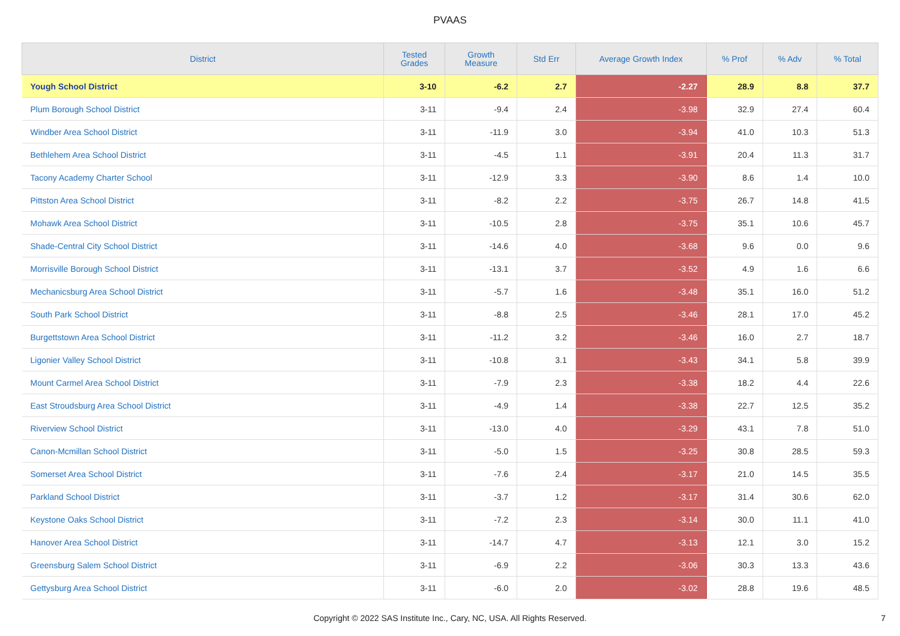PVAAS
| District | Tested Grades | Growth Measure | Std Err | Average Growth Index | % Prof | % Adv | % Total |
| --- | --- | --- | --- | --- | --- | --- | --- |
| Yough School District | 3-10 | -6.2 | 2.7 | -2.27 | 28.9 | 8.8 | 37.7 |
| Plum Borough School District | 3-11 | -9.4 | 2.4 | -3.98 | 32.9 | 27.4 | 60.4 |
| Windber Area School District | 3-11 | -11.9 | 3.0 | -3.94 | 41.0 | 10.3 | 51.3 |
| Bethlehem Area School District | 3-11 | -4.5 | 1.1 | -3.91 | 20.4 | 11.3 | 31.7 |
| Tacony Academy Charter School | 3-11 | -12.9 | 3.3 | -3.90 | 8.6 | 1.4 | 10.0 |
| Pittston Area School District | 3-11 | -8.2 | 2.2 | -3.75 | 26.7 | 14.8 | 41.5 |
| Mohawk Area School District | 3-11 | -10.5 | 2.8 | -3.75 | 35.1 | 10.6 | 45.7 |
| Shade-Central City School District | 3-11 | -14.6 | 4.0 | -3.68 | 9.6 | 0.0 | 9.6 |
| Morrisville Borough School District | 3-11 | -13.1 | 3.7 | -3.52 | 4.9 | 1.6 | 6.6 |
| Mechanicsburg Area School District | 3-11 | -5.7 | 1.6 | -3.48 | 35.1 | 16.0 | 51.2 |
| South Park School District | 3-11 | -8.8 | 2.5 | -3.46 | 28.1 | 17.0 | 45.2 |
| Burgettstown Area School District | 3-11 | -11.2 | 3.2 | -3.46 | 16.0 | 2.7 | 18.7 |
| Ligonier Valley School District | 3-11 | -10.8 | 3.1 | -3.43 | 34.1 | 5.8 | 39.9 |
| Mount Carmel Area School District | 3-11 | -7.9 | 2.3 | -3.38 | 18.2 | 4.4 | 22.6 |
| East Stroudsburg Area School District | 3-11 | -4.9 | 1.4 | -3.38 | 22.7 | 12.5 | 35.2 |
| Riverview School District | 3-11 | -13.0 | 4.0 | -3.29 | 43.1 | 7.8 | 51.0 |
| Canon-Mcmillan School District | 3-11 | -5.0 | 1.5 | -3.25 | 30.8 | 28.5 | 59.3 |
| Somerset Area School District | 3-11 | -7.6 | 2.4 | -3.17 | 21.0 | 14.5 | 35.5 |
| Parkland School District | 3-11 | -3.7 | 1.2 | -3.17 | 31.4 | 30.6 | 62.0 |
| Keystone Oaks School District | 3-11 | -7.2 | 2.3 | -3.14 | 30.0 | 11.1 | 41.0 |
| Hanover Area School District | 3-11 | -14.7 | 4.7 | -3.13 | 12.1 | 3.0 | 15.2 |
| Greensburg Salem School District | 3-11 | -6.9 | 2.2 | -3.06 | 30.3 | 13.3 | 43.6 |
| Gettysburg Area School District | 3-11 | -6.0 | 2.0 | -3.02 | 28.8 | 19.6 | 48.5 |
Copyright © 2022 SAS Institute Inc., Cary, NC, USA. All Rights Reserved.
7